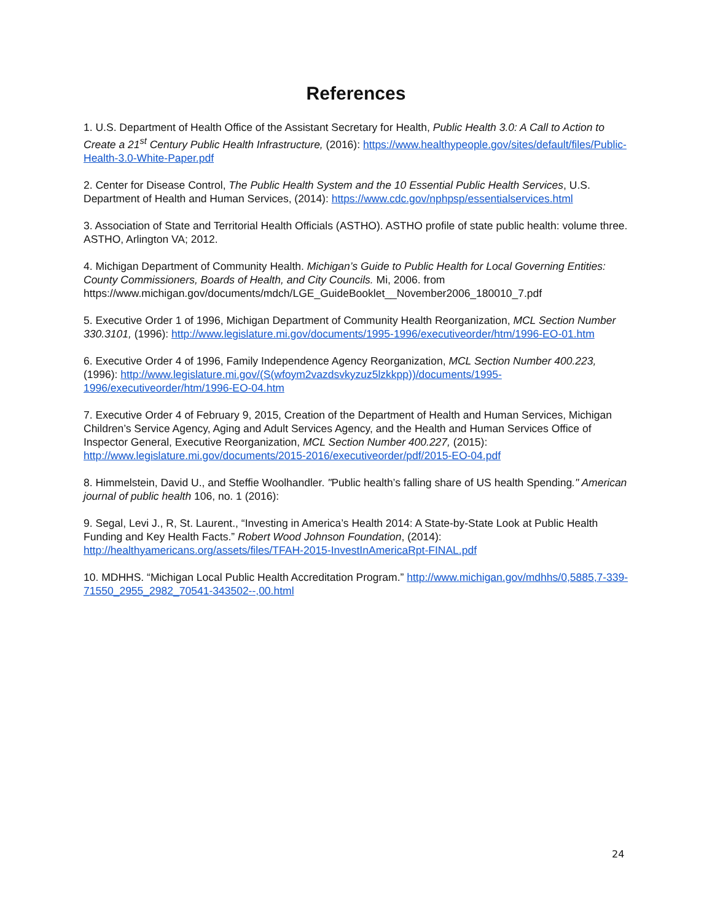References
1. U.S. Department of Health Office of the Assistant Secretary for Health, Public Health 3.0: A Call to Action to Create a 21<sup>st</sup> Century Public Health Infrastructure, (2016): https://www.healthypeople.gov/sites/default/files/Public-Health-3.0-White-Paper.pdf
2. Center for Disease Control, The Public Health System and the 10 Essential Public Health Services, U.S. Department of Health and Human Services, (2014): https://www.cdc.gov/nphpsp/essentialservices.html
3. Association of State and Territorial Health Officials (ASTHO). ASTHO profile of state public health: volume three. ASTHO, Arlington VA; 2012.
4. Michigan Department of Community Health. Michigan’s Guide to Public Health for Local Governing Entities: County Commissioners, Boards of Health, and City Councils. Mi, 2006. from https://www.michigan.gov/documents/mdch/LGE_GuideBooklet__November2006_180010_7.pdf
5. Executive Order 1 of 1996, Michigan Department of Community Health Reorganization, MCL Section Number 330.3101, (1996): http://www.legislature.mi.gov/documents/1995-1996/executiveorder/htm/1996-EO-01.htm
6. Executive Order 4 of 1996, Family Independence Agency Reorganization, MCL Section Number 400.223, (1996): http://www.legislature.mi.gov/(S(wfoym2vazdsvkyzuz5lzkkpp))/documents/1995-1996/executiveorder/htm/1996-EO-04.htm
7. Executive Order 4 of February 9, 2015, Creation of the Department of Health and Human Services, Michigan Children’s Service Agency, Aging and Adult Services Agency, and the Health and Human Services Office of Inspector General, Executive Reorganization, MCL Section Number 400.227, (2015): http://www.legislature.mi.gov/documents/2015-2016/executiveorder/pdf/2015-EO-04.pdf
8. Himmelstein, David U., and Steffie Woolhandler. "Public health’s falling share of US health Spending." American journal of public health 106, no. 1 (2016):
9. Segal, Levi J., R, St. Laurent., “Investing in America’s Health 2014: A State-by-State Look at Public Health Funding and Key Health Facts.” Robert Wood Johnson Foundation, (2014): http://healthyamericans.org/assets/files/TFAH-2015-InvestInAmericaRpt-FINAL.pdf
10. MDHHS. “Michigan Local Public Health Accreditation Program.” http://www.michigan.gov/mdhhs/0,5885,7-339-71550_2955_2982_70541-343502--,00.html
24